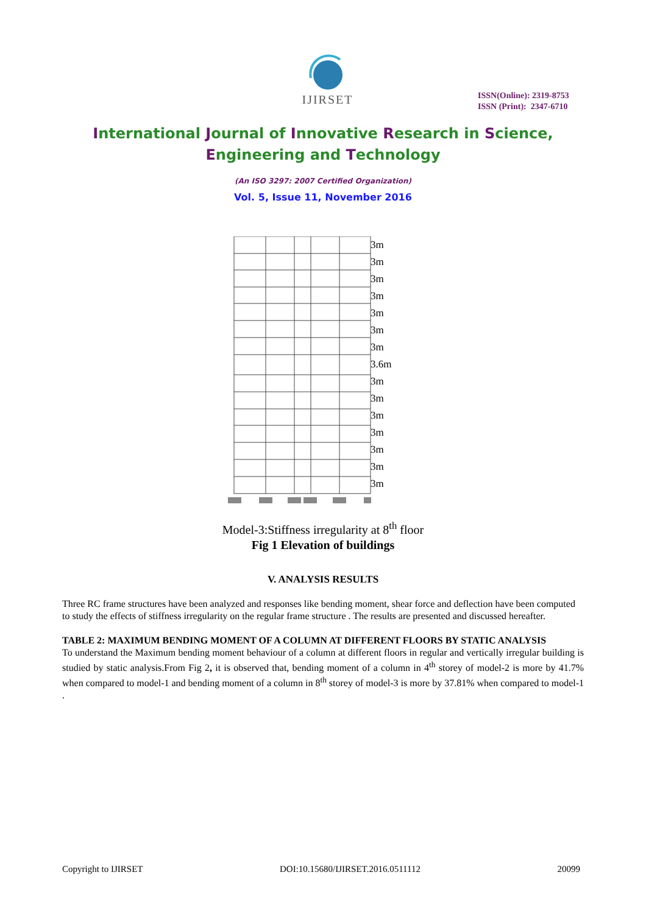IJIRSET
ISSN(Online): 2319-8753
ISSN (Print): 2347-6710
International Journal of Innovative Research in Science,
Engineering and Technology
(An ISO 3297: 2007 Certified Organization)
Vol. 5, Issue 11, November 2016
3m
3m
3m
3m
3m
3m
3m
3.6m
3m
3m
3m
3m
3m
3m
3m
Model-3:Stiffness irregularity at 8<sup>th</sup> floor
Fig 1 Elevation of buildings
V. ANALYSIS RESULTS
Three RC frame structures have been analyzed and responses like bending moment, shear force and deflection have been computed to study the effects of stiffness irregularity on the regular frame structure . The results are presented and discussed hereafter.
TABLE 2: MAXIMUM BENDING MOMENT OF A COLUMN AT DIFFERENT FLOORS BY STATIC ANALYSIS
To understand the Maximum bending moment behaviour of a column at different floors in regular and vertically irregular building is studied by static analysis.From Fig 2, it is observed that, bending moment of a column in 4<sup>th</sup> storey of model-2 is more by 41.7% when compared to model-1 and bending moment of a column in 8<sup>th</sup> storey of model-3 is more by 37.81% when compared to model-1 .
Copyright to IJIRSET DOI:10.15680/IJIRSET.2016.0511112 20099